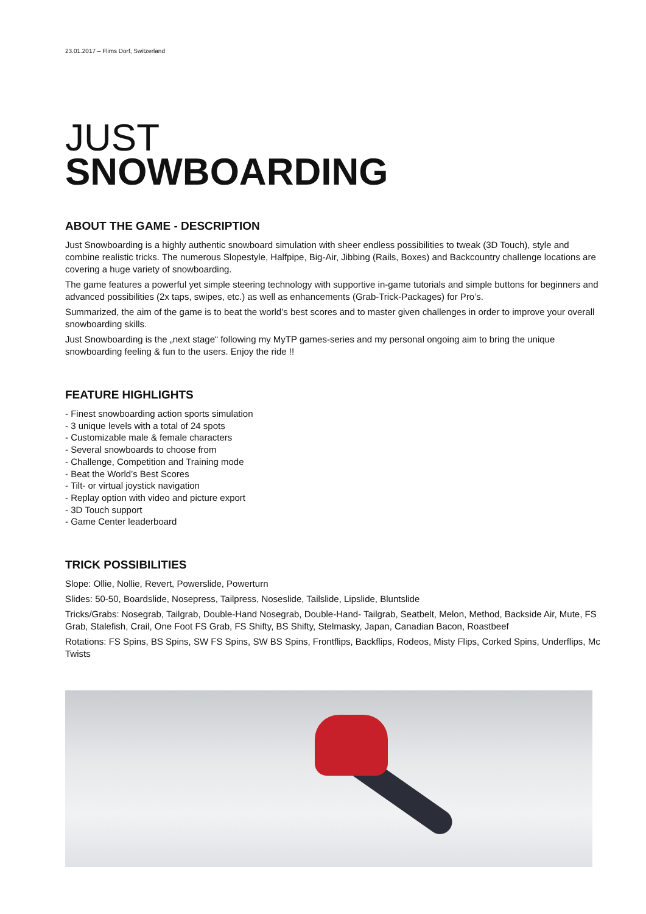23.01.2017 – Flims Dorf, Switzerland
JUST
SNOWBOARDING
ABOUT THE GAME - DESCRIPTION
Just Snowboarding is a highly authentic snowboard simulation with sheer endless possibilities to tweak (3D Touch), style and combine realistic tricks. The numerous Slopestyle, Halfpipe, Big-Air, Jibbing (Rails, Boxes) and Backcountry challenge locations are covering a huge variety of snowboarding.
The game features a powerful yet simple steering technology with supportive in-game tutorials and simple buttons for beginners and advanced possibilities (2x taps, swipes, etc.) as well as enhancements (Grab-Trick-Packages) for Pro’s.
Summarized, the aim of the game is to beat the world’s best scores and to master given challenges in order to improve your overall snowboarding skills.
Just Snowboarding is the „next stage“ following my MyTP games-series and my personal ongoing aim to bring the unique snowboarding feeling & fun to the users. Enjoy the ride !!
FEATURE HIGHLIGHTS
- Finest snowboarding action sports simulation
- 3 unique levels with a total of 24 spots
- Customizable male & female characters
- Several snowboards to choose from
- Challenge, Competition and Training mode
- Beat the World’s Best Scores
- Tilt- or virtual joystick navigation
- Replay option with video and picture export
- 3D Touch support
- Game Center leaderboard
TRICK POSSIBILITIES
Slope: Ollie, Nollie, Revert, Powerslide, Powerturn
Slides: 50-50, Boardslide, Nosepress, Tailpress, Noseslide, Tailslide, Lipslide, Bluntslide
Tricks/Grabs: Nosegrab, Tailgrab, Double-Hand Nosegrab, Double-Hand- Tailgrab, Seatbelt, Melon, Method, Backside Air, Mute, FS Grab, Stalefish, Crail, One Foot FS Grab, FS Shifty, BS Shifty, Stelmasky, Japan, Canadian Bacon, Roastbeef
Rotations: FS Spins, BS Spins, SW FS Spins, SW BS Spins, Frontflips, Backflips, Rodeos, Misty Flips, Corked Spins, Underflips, Mc Twists